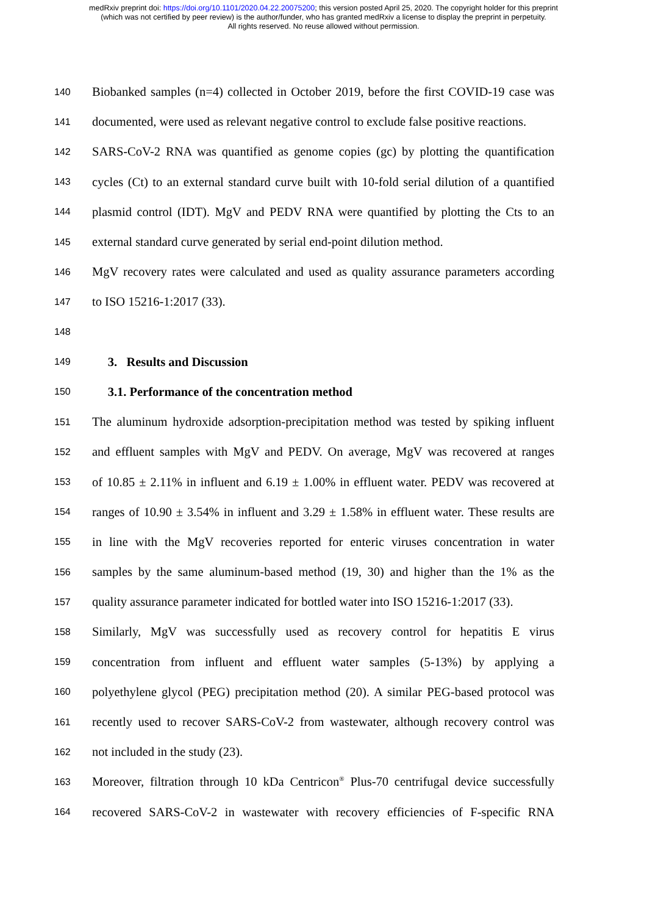medRxiv preprint doi: https://doi.org/10.1101/2020.04.22.20075200; this version posted April 25, 2020. The copyright holder for this preprint
(which was not certified by peer review) is the author/funder, who has granted medRxiv a license to display the preprint in perpetuity.
All rights reserved. No reuse allowed without permission.
140 Biobanked samples (n=4) collected in October 2019, before the first COVID-19 case was
141 documented, were used as relevant negative control to exclude false positive reactions.
142 SARS-CoV-2 RNA was quantified as genome copies (gc) by plotting the quantification
143 cycles (Ct) to an external standard curve built with 10-fold serial dilution of a quantified
144 plasmid control (IDT). MgV and PEDV RNA were quantified by plotting the Cts to an
145 external standard curve generated by serial end-point dilution method.
146 MgV recovery rates were calculated and used as quality assurance parameters according
147 to ISO 15216-1:2017 (33).
148
149 3. Results and Discussion
150 3.1. Performance of the concentration method
151 The aluminum hydroxide adsorption-precipitation method was tested by spiking influent
152 and effluent samples with MgV and PEDV. On average, MgV was recovered at ranges
153 of 10.85 ± 2.11% in influent and 6.19 ± 1.00% in effluent water. PEDV was recovered at
154 ranges of 10.90 ± 3.54% in influent and 3.29 ± 1.58% in effluent water. These results are
155 in line with the MgV recoveries reported for enteric viruses concentration in water
156 samples by the same aluminum-based method (19, 30) and higher than the 1% as the
157 quality assurance parameter indicated for bottled water into ISO 15216-1:2017 (33).
158 Similarly, MgV was successfully used as recovery control for hepatitis E virus
159 concentration from influent and effluent water samples (5-13%) by applying a
160 polyethylene glycol (PEG) precipitation method (20). A similar PEG-based protocol was
161 recently used to recover SARS-CoV-2 from wastewater, although recovery control was
162 not included in the study (23).
163 Moreover, filtration through 10 kDa Centricon<sup>®</sup> Plus-70 centrifugal device successfully
164 recovered SARS-CoV-2 in wastewater with recovery efficiencies of F-specific RNA